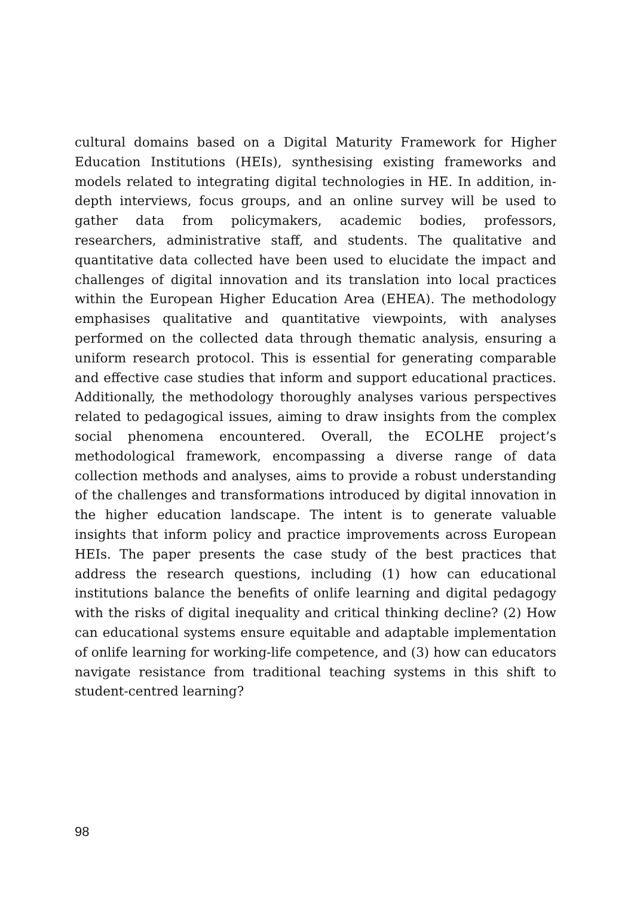cultural domains based on a Digital Maturity Framework for Higher Education Institutions (HEIs), synthesising existing frameworks and models related to integrating digital technologies in HE. In addition, in-depth interviews, focus groups, and an online survey will be used to gather data from policymakers, academic bodies, professors, researchers, administrative staff, and students. The qualitative and quantitative data collected have been used to elucidate the impact and challenges of digital innovation and its translation into local practices within the European Higher Education Area (EHEA). The methodology emphasises qualitative and quantitative viewpoints, with analyses performed on the collected data through thematic analysis, ensuring a uniform research protocol. This is essential for generating comparable and effective case studies that inform and support educational practices. Additionally, the methodology thoroughly analyses various perspectives related to pedagogical issues, aiming to draw insights from the complex social phenomena encountered. Overall, the ECOLHE project’s methodological framework, encompassing a diverse range of data collection methods and analyses, aims to provide a robust understanding of the challenges and transformations introduced by digital innovation in the higher education landscape. The intent is to generate valuable insights that inform policy and practice improvements across European HEIs. The paper presents the case study of the best practices that address the research questions, including (1) how can educational institutions balance the benefits of onlife learning and digital pedagogy with the risks of digital inequality and critical thinking decline? (2) How can educational systems ensure equitable and adaptable implementation of onlife learning for working-life competence, and (3) how can educators navigate resistance from traditional teaching systems in this shift to student-centred learning?
98